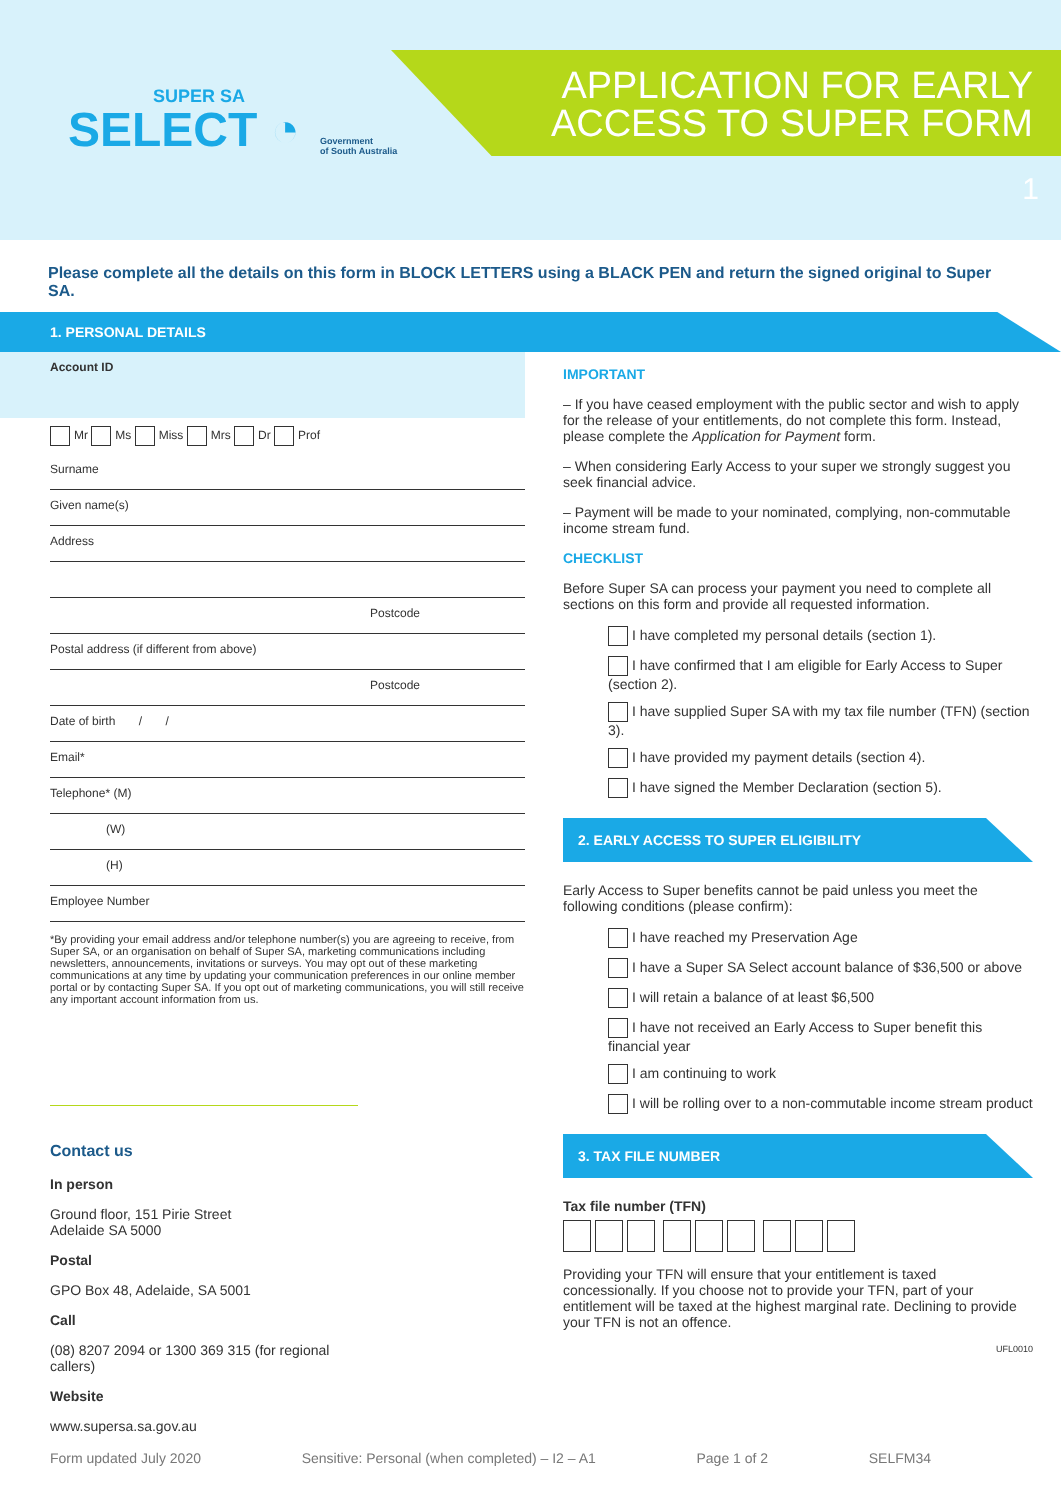SUPER SA
SELECT ◔
Government
of South Australia
APPLICATION FOR EARLY
ACCESS TO SUPER FORM
1
Please complete all the details on this form in BLOCK LETTERS using a BLACK PEN and return the signed original to Super SA.
1. PERSONAL DETAILS
Account ID
Mr Ms Miss Mrs Dr Prof
Surname
Given name(s)
Address
Postcode
Postal address (if different from above)
Postcode
Date of birth / /
Email*
Telephone* (M)
(W)
(H)
Employee Number
*By providing your email address and/or telephone number(s) you are agreeing to receive, from Super SA, or an organisation on behalf of Super SA, marketing communications including newsletters, announcements, invitations or surveys. You may opt out of these marketing communications at any time by updating your communication preferences in our online member portal or by contacting Super SA. If you opt out of marketing communications, you will still receive any important account information from us.
Contact us
In person
Ground floor, 151 Pirie Street
Adelaide SA 5000
Postal
GPO Box 48, Adelaide, SA 5001
Call
(08) 8207 2094 or 1300 369 315 (for regional callers)
Website
www.supersa.sa.gov.au
IMPORTANT
– If you have ceased employment with the public sector and wish to apply for the release of your entitlements, do not complete this form. Instead, please complete the Application for Payment form.
– When considering Early Access to your super we strongly suggest you seek financial advice.
– Payment will be made to your nominated, complying, non-commutable income stream fund.
CHECKLIST
Before Super SA can process your payment you need to complete all sections on this form and provide all requested information.
I have completed my personal details (section 1).
I have confirmed that I am eligible for Early Access to Super (section 2).
I have supplied Super SA with my tax file number (TFN) (section 3).
I have provided my payment details (section 4).
I have signed the Member Declaration (section 5).
2. EARLY ACCESS TO SUPER ELIGIBILITY
Early Access to Super benefits cannot be paid unless you meet the following conditions (please confirm):
I have reached my Preservation Age
I have a Super SA Select account balance of $36,500 or above
I will retain a balance of at least $6,500
I have not received an Early Access to Super benefit this financial year
I am continuing to work
I will be rolling over to a non-commutable income stream product
3. TAX FILE NUMBER
Tax file number (TFN)
Providing your TFN will ensure that your entitlement is taxed concessionally. If you choose not to provide your TFN, part of your entitlement will be taxed at the highest marginal rate. Declining to provide your TFN is not an offence.
UFL0010
Form updated July 2020 Sensitive: Personal (when completed) – I2 – A1 Page 1 of 2 SELFM34